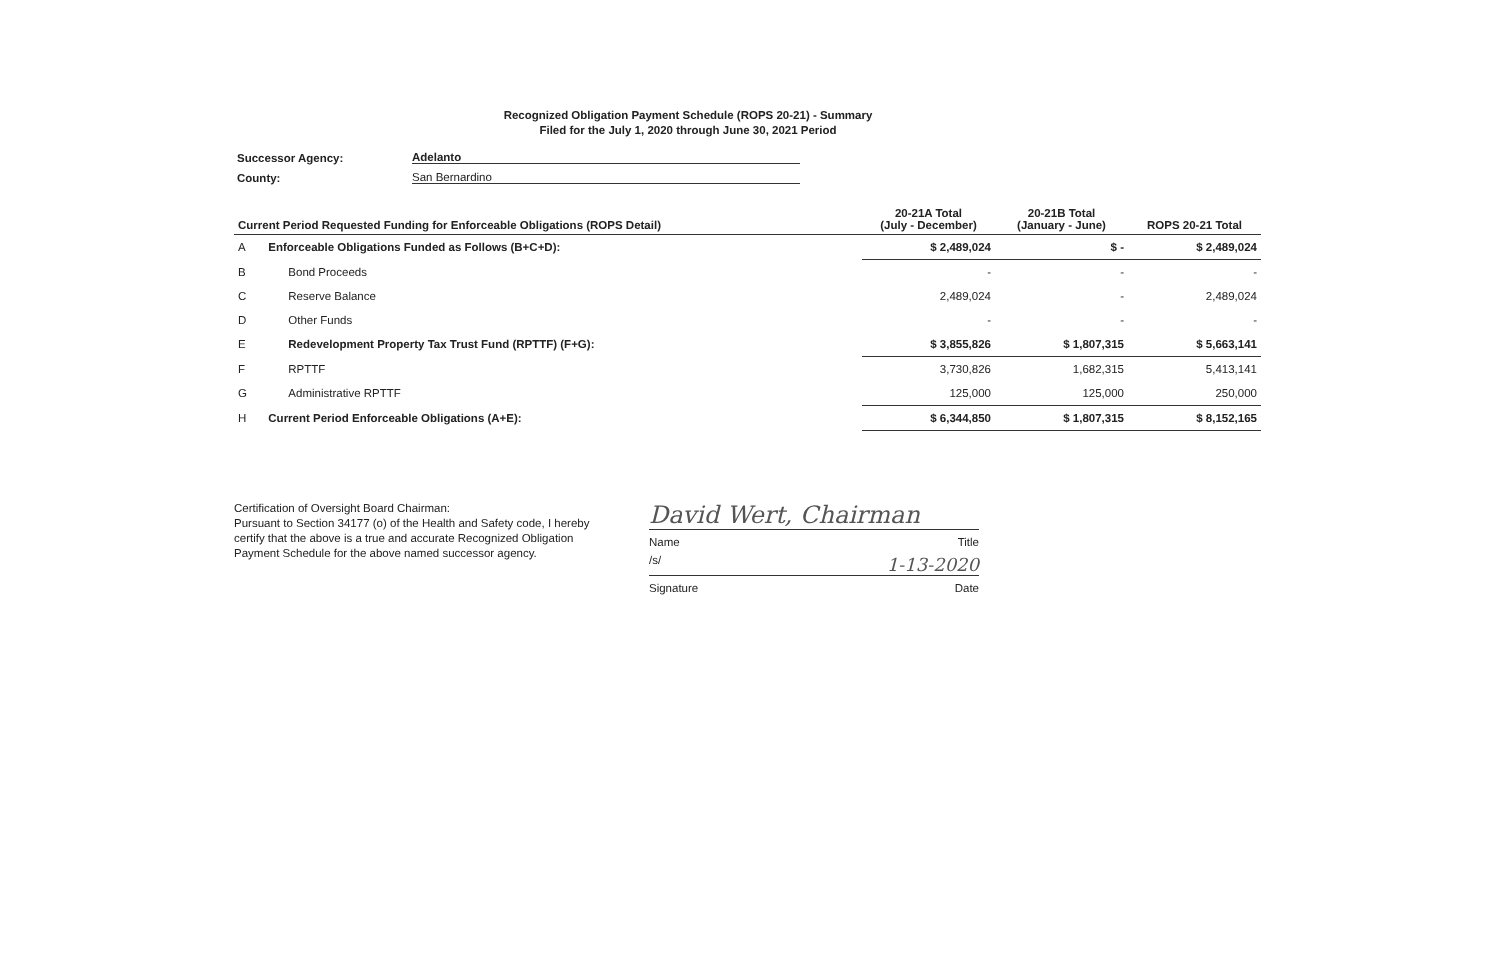Recognized Obligation Payment Schedule (ROPS 20-21) - Summary
Filed for the July 1, 2020 through June 30, 2021 Period
Successor Agency: Adelanto
County: San Bernardino
| Current Period Requested Funding for Enforceable Obligations (ROPS Detail) | | 20-21A Total (July - December) | 20-21B Total (January - June) | ROPS 20-21 Total |
| --- | --- | --- | --- | --- |
| A | Enforceable Obligations Funded as Follows (B+C+D): | $ 2,489,024 | $ - | $ 2,489,024 |
| B | Bond Proceeds | - | - | - |
| C | Reserve Balance | 2,489,024 | - | 2,489,024 |
| D | Other Funds | - | - | - |
| E | Redevelopment Property Tax Trust Fund (RPTTF) (F+G): | $ 3,855,826 | $ 1,807,315 | $ 5,663,141 |
| F | RPTTF | 3,730,826 | 1,682,315 | 5,413,141 |
| G | Administrative RPTTF | 125,000 | 125,000 | 250,000 |
| H | Current Period Enforceable Obligations (A+E): | $ 6,344,850 | $ 1,807,315 | $ 8,152,165 |
Certification of Oversight Board Chairman:
Pursuant to Section 34177 (o) of the Health and Safety code, I hereby certify that the above is a true and accurate Recognized Obligation Payment Schedule for the above named successor agency.
David Wert, Chairman
Name Title
/s/ 1-13-2020
Signature Date